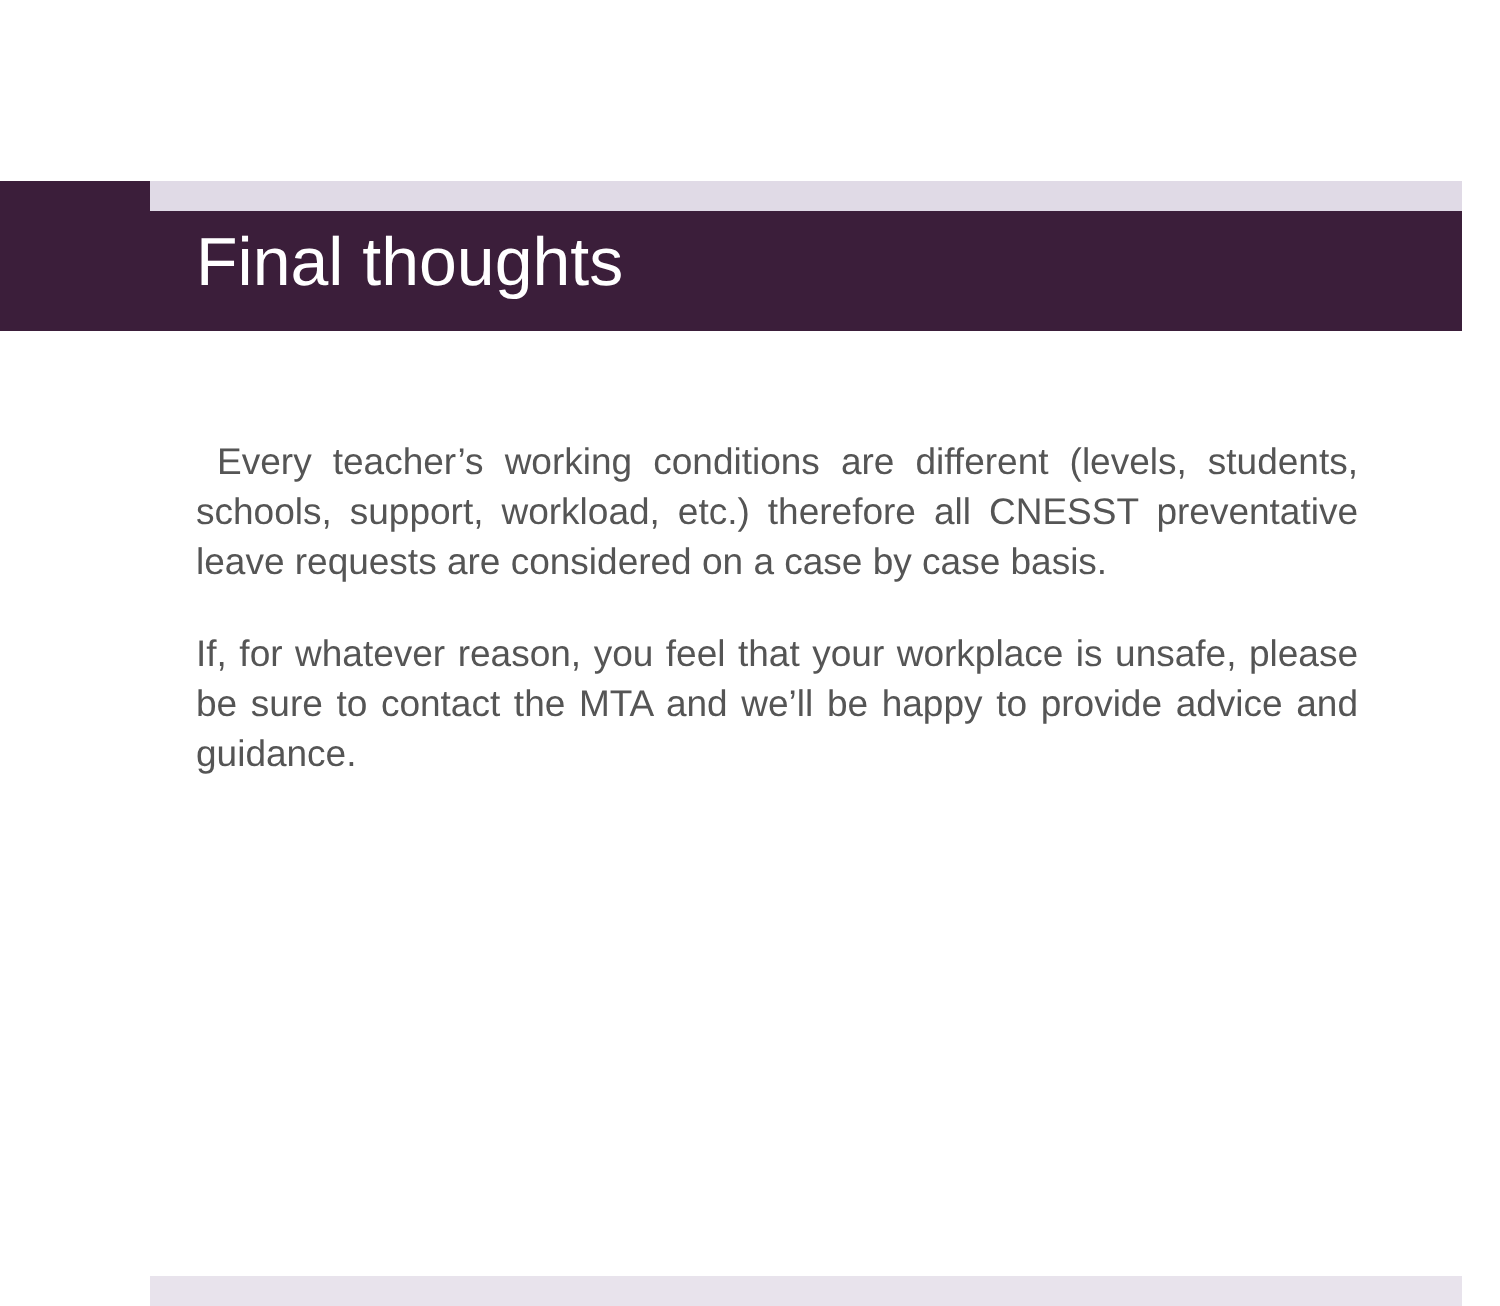Final thoughts
Every teacher’s working conditions are different (levels, students, schools, support, workload, etc.) therefore all CNESST preventative leave requests are considered on a case by case basis.
If, for whatever reason, you feel that your workplace is unsafe, please be sure to contact the MTA and we’ll be happy to provide advice and guidance.